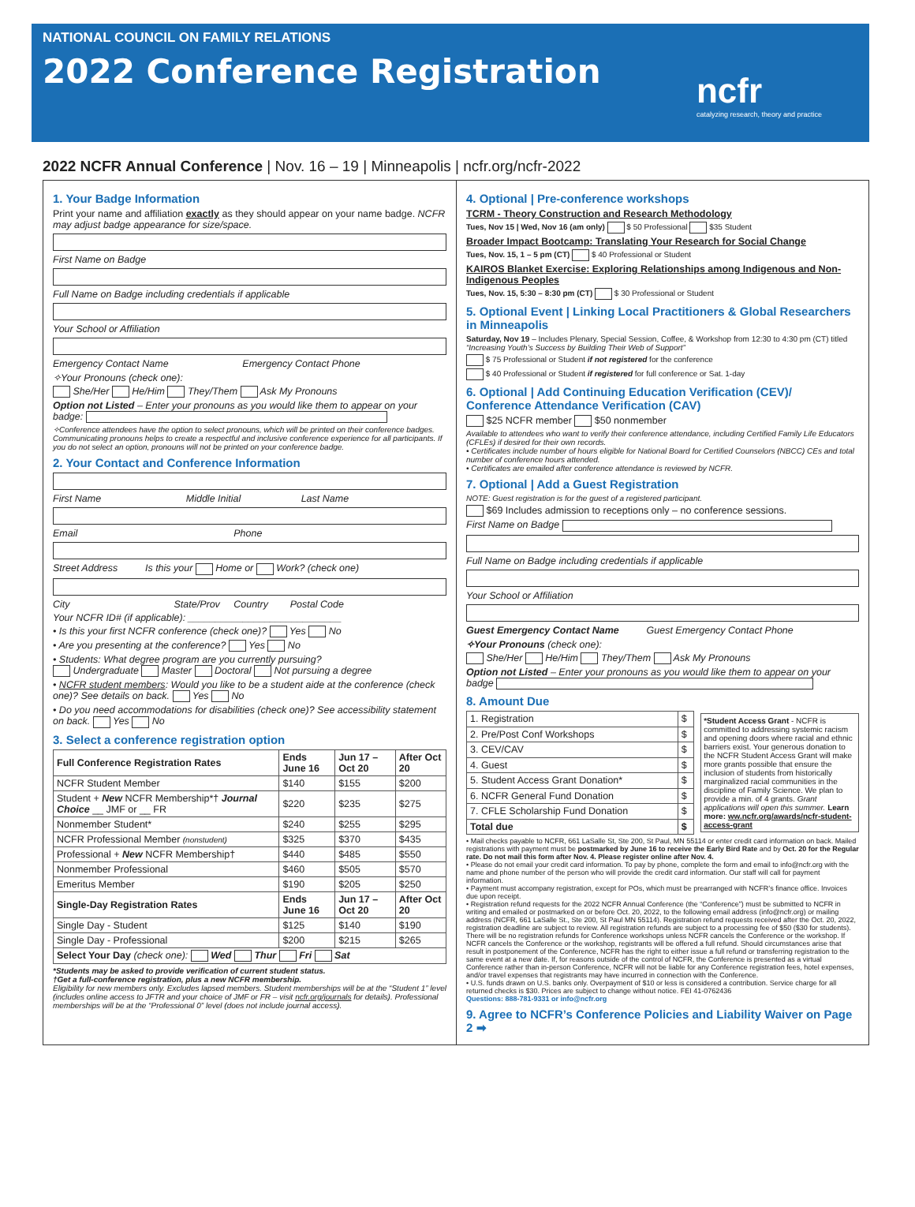NATIONAL COUNCIL ON FAMILY RELATIONS
2022 Conference Registration
ncfr
catalyzing research, theory and practice
2022 NCFR Annual Conference | Nov. 16 – 19 | Minneapolis | ncfr.org/ncfr-2022
1. Your Badge Information
Print your name and affiliation exactly as they should appear on your name badge. NCFR may adjust badge appearance for size/space.
First Name on Badge
Full Name on Badge including credentials if applicable
Your School or Affiliation
Emergency Contact Name Emergency Contact Phone
✧Your Pronouns (check one):
She/Her He/Him They/Them Ask My Pronouns
Option not Listed – Enter your pronouns as you would like them to appear on your badge:
✧Conference attendees have the option to select pronouns, which will be printed on their conference badges. Communicating pronouns helps to create a respectful and inclusive conference experience for all participants. If you do not select an option, pronouns will not be printed on your conference badge.
2. Your Contact and Conference Information
First Name Middle Initial Last Name
Email Phone
Street Address Is this your Home or Work? (check one)
City State/Prov Country Postal Code
Your NCFR ID# (if applicable): ____________________________
• Is this your first NCFR conference (check one)? Yes No
• Are you presenting at the conference? Yes No
• Students: What degree program are you currently pursuing?
Undergraduate Master Doctoral Not pursuing a degree
• NCFR student members: Would you like to be a student aide at the conference (check one)? See details on back. Yes No
• Do you need accommodations for disabilities (check one)? See accessibility statement on back. Yes No
3. Select a conference registration option
| Full Conference Registration Rates | Ends June 16 | Jun 17 – Oct 20 | After Oct 20 |
| --- | --- | --- | --- |
| NCFR Student Member | $140 | $155 | $200 |
| Student + New NCFR Membership*† Journal Choice __ JMF or __ FR | $220 | $235 | $275 |
| Nonmember Student* | $240 | $255 | $295 |
| NCFR Professional Member (nonstudent) | $325 | $370 | $435 |
| Professional + New NCFR Membership† | $440 | $485 | $550 |
| Nonmember Professional | $460 | $505 | $570 |
| Emeritus Member | $190 | $205 | $250 |
| Single-Day Registration Rates | Ends June 16 | Jun 17 – Oct 20 | After Oct 20 |
| Single Day - Student | $125 | $140 | $190 |
| Single Day - Professional | $200 | $215 | $265 |
| Select Your Day (check one): Wed Thur Fri Sat | | | |
*Students may be asked to provide verification of current student status.
†Get a full-conference registration, plus a new NCFR membership.
Eligibility for new members only. Excludes lapsed members. Student memberships will be at the “Student 1” level (includes online access to JFTR and your choice of JMF or FR – visit ncfr.org/journals for details). Professional memberships will be at the “Professional 0” level (does not include journal access).
4. Optional | Pre-conference workshops
TCRM - Theory Construction and Research Methodology
Tues, Nov 15 | Wed, Nov 16 (am only) $ 50 Professional $35 Student
Broader Impact Bootcamp: Translating Your Research for Social Change
Tues, Nov. 15, 1 – 5 pm (CT) $ 40 Professional or Student
KAIROS Blanket Exercise: Exploring Relationships among Indigenous and Non-Indigenous Peoples
Tues, Nov. 15, 5:30 – 8:30 pm (CT) $ 30 Professional or Student
5. Optional Event | Linking Local Practitioners & Global Researchers in Minneapolis
Saturday, Nov 19 – Includes Plenary, Special Session, Coffee, & Workshop from 12:30 to 4:30 pm (CT) titled “Increasing Youth’s Success by Building Their Web of Support”
$ 75 Professional or Student if not registered for the conference
$ 40 Professional or Student if registered for full conference or Sat. 1-day
6. Optional | Add Continuing Education Verification (CEV)/ Conference Attendance Verification (CAV)
$25 NCFR member $50 nonmember
Available to attendees who want to verify their conference attendance, including Certified Family Life Educators (CFLEs) if desired for their own records.
• Certificates include number of hours eligible for National Board for Certified Counselors (NBCC) CEs and total number of conference hours attended.
• Certificates are emailed after conference attendance is reviewed by NCFR.
7. Optional | Add a Guest Registration
NOTE: Guest registration is for the guest of a registered participant.
$69 Includes admission to receptions only – no conference sessions.
First Name on Badge
Full Name on Badge including credentials if applicable
Your School or Affiliation
Guest Emergency Contact Name Guest Emergency Contact Phone
✧Your Pronouns (check one):
She/Her He/Him They/Them Ask My Pronouns
Option not Listed – Enter your pronouns as you would like them to appear on your badge
8. Amount Due
| 1. Registration | $ |
| 2. Pre/Post Conf Workshops | $ |
| 3. CEV/CAV | $ |
| 4. Guest | $ |
| 5. Student Access Grant Donation* | $ |
| 6. NCFR General Fund Donation | $ |
| 7. CFLE Scholarship Fund Donation | $ |
| Total due | $ |
*Student Access Grant - NCFR is committed to addressing systemic racism and opening doors where racial and ethnic barriers exist. Your generous donation to the NCFR Student Access Grant will make more grants possible that ensure the inclusion of students from historically marginalized racial communities in the discipline of Family Science. We plan to provide a min. of 4 grants. Grant applications will open this summer. Learn more: ww.ncfr.org/awards/ncfr-student-access-grant
• Mail checks payable to NCFR, 661 LaSalle St, Ste 200, St Paul, MN 55114 or enter credit card information on back. Mailed registrations with payment must be postmarked by June 16 to receive the Early Bird Rate and by Oct. 20 for the Regular rate. Do not mail this form after Nov. 4. Please register online after Nov. 4.
• Please do not email your credit card information. To pay by phone, complete the form and email to info@ncfr.org with the name and phone number of the person who will provide the credit card information. Our staff will call for payment information.
• Payment must accompany registration, except for POs, which must be prearranged with NCFR’s finance office. Invoices due upon receipt.
• Registration refund requests for the 2022 NCFR Annual Conference (the “Conference”) must be submitted to NCFR in writing and emailed or postmarked on or before Oct. 20, 2022, to the following email address (info@ncfr.org) or mailing address (NCFR, 661 LaSalle St., Ste 200, St Paul MN 55114). Registration refund requests received after the Oct. 20, 2022, registration deadline are subject to review. All registration refunds are subject to a processing fee of $50 ($30 for students). There will be no registration refunds for Conference workshops unless NCFR cancels the Conference or the workshop. If NCFR cancels the Conference or the workshop, registrants will be offered a full refund. Should circumstances arise that result in postponement of the Conference, NCFR has the right to either issue a full refund or transferring registration to the same event at a new date. If, for reasons outside of the control of NCFR, the Conference is presented as a virtual Conference rather than in-person Conference, NCFR will not be liable for any Conference registration fees, hotel expenses, and/or travel expenses that registrants may have incurred in connection with the Conference.
• U.S. funds drawn on U.S. banks only. Overpayment of $10 or less is considered a contribution. Service charge for all returned checks is $30. Prices are subject to change without notice. FEI 41-0762436
Questions: 888-781-9331 or info@ncfr.org
9. Agree to NCFR’s Conference Policies and Liability Waiver on Page 2 ➡